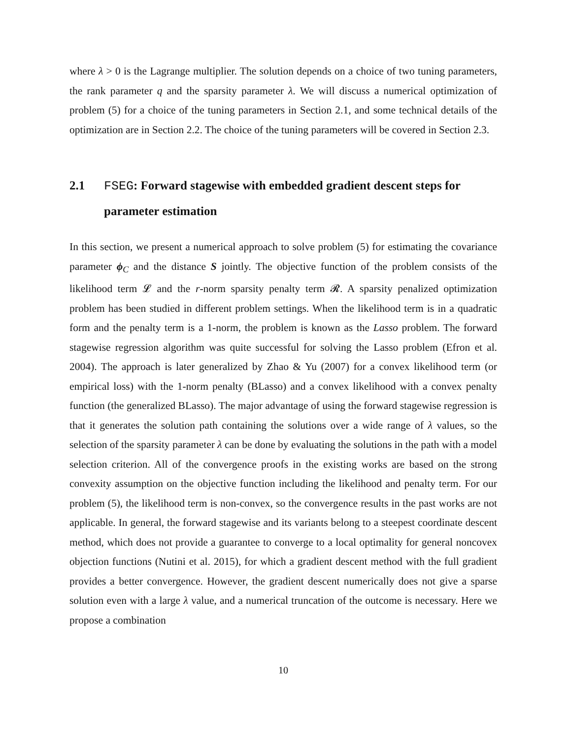where λ > 0 is the Lagrange multiplier. The solution depends on a choice of two tuning parameters, the rank parameter q and the sparsity parameter λ. We will discuss a numerical optimization of problem (5) for a choice of the tuning parameters in Section 2.1, and some technical details of the optimization are in Section 2.2. The choice of the tuning parameters will be covered in Section 2.3.
2.1 FSEG: Forward stagewise with embedded gradient descent steps for parameter estimation
In this section, we present a numerical approach to solve problem (5) for estimating the covariance parameter ϕ<sub>C</sub> and the distance S jointly. The objective function of the problem consists of the likelihood term 𝓛 and the r-norm sparsity penalty term 𝓡. A sparsity penalized optimization problem has been studied in different problem settings. When the likelihood term is in a quadratic form and the penalty term is a 1-norm, the problem is known as the Lasso problem. The forward stagewise regression algorithm was quite successful for solving the Lasso problem (Efron et al. 2004). The approach is later generalized by Zhao & Yu (2007) for a convex likelihood term (or empirical loss) with the 1-norm penalty (BLasso) and a convex likelihood with a convex penalty function (the generalized BLasso). The major advantage of using the forward stagewise regression is that it generates the solution path containing the solutions over a wide range of λ values, so the selection of the sparsity parameter λ can be done by evaluating the solutions in the path with a model selection criterion. All of the convergence proofs in the existing works are based on the strong convexity assumption on the objective function including the likelihood and penalty term. For our problem (5), the likelihood term is non-convex, so the convergence results in the past works are not applicable. In general, the forward stagewise and its variants belong to a steepest coordinate descent method, which does not provide a guarantee to converge to a local optimality for general noncovex objection functions (Nutini et al. 2015), for which a gradient descent method with the full gradient provides a better convergence. However, the gradient descent numerically does not give a sparse solution even with a large λ value, and a numerical truncation of the outcome is necessary. Here we propose a combination
10